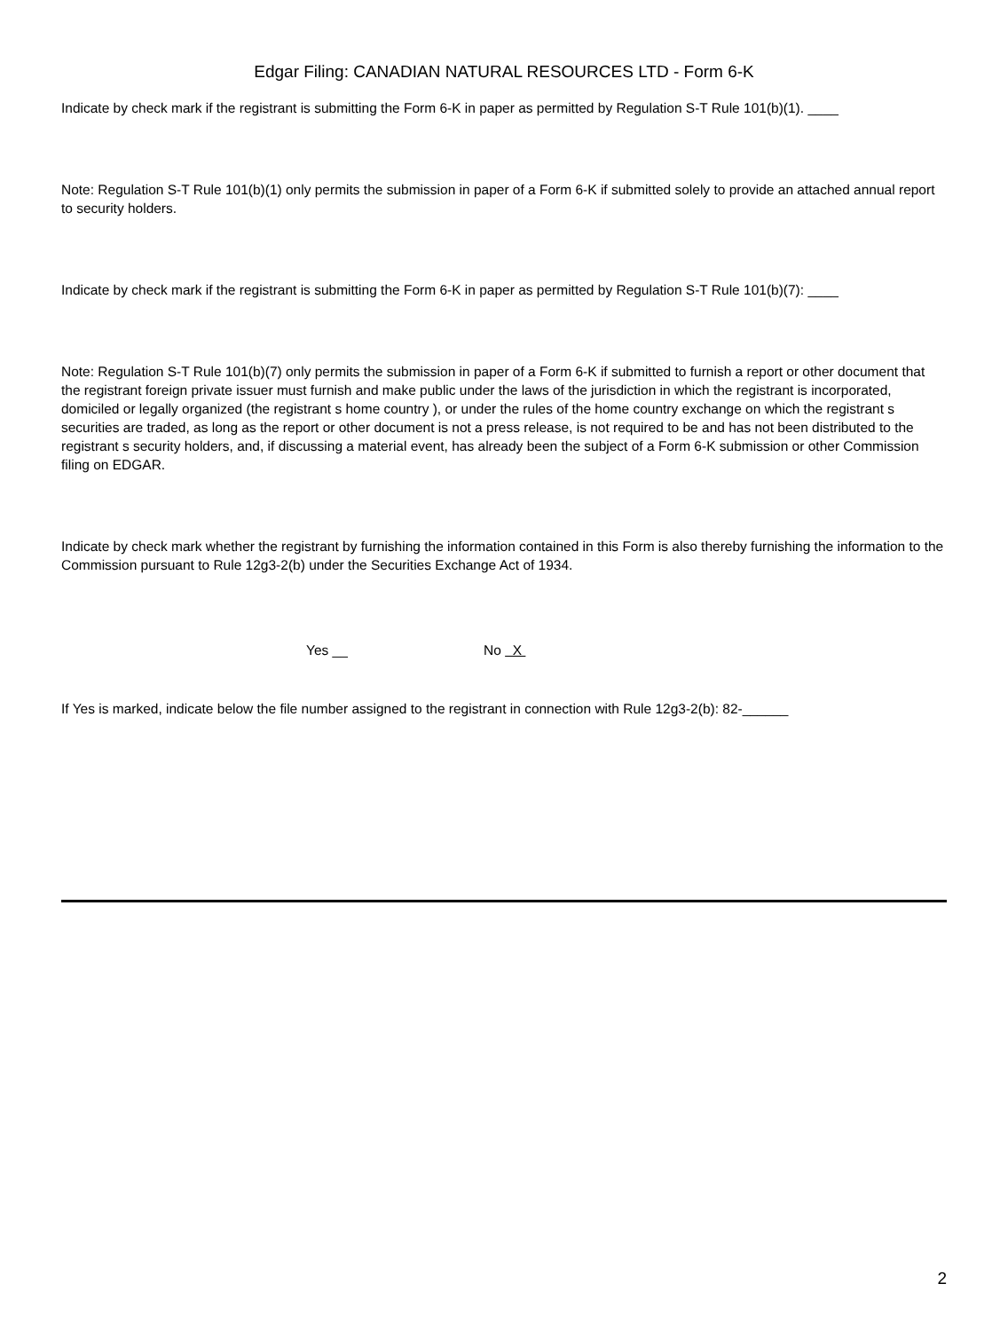Edgar Filing: CANADIAN NATURAL RESOURCES LTD - Form 6-K
Indicate by check mark if the registrant is submitting the Form 6-K in paper as permitted by Regulation S-T Rule 101(b)(1). ____
Note: Regulation S-T Rule 101(b)(1) only permits the submission in paper of a Form 6-K if submitted solely to provide an attached annual report to security holders.
Indicate by check mark if the registrant is submitting the Form 6-K in paper as permitted by Regulation S-T Rule 101(b)(7): ____
Note: Regulation S-T Rule 101(b)(7) only permits the submission in paper of a Form 6-K if submitted to furnish a report or other document that the registrant foreign private issuer must furnish and make public under the laws of the jurisdiction in which the registrant is incorporated, domiciled or legally organized (the registrant s home country ), or under the rules of the home country exchange on which the registrant s securities are traded, as long as the report or other document is not a press release, is not required to be and has not been distributed to the registrant s security holders, and, if discussing a material event, has already been the subject of a Form 6-K submission or other Commission filing on EDGAR.
Indicate by check mark whether the registrant by furnishing the information contained in this Form is also thereby furnishing the information to the Commission pursuant to Rule 12g3-2(b) under the Securities Exchange Act of 1934.
Yes __ No X
If Yes is marked, indicate below the file number assigned to the registrant in connection with Rule 12g3-2(b): 82-______
2